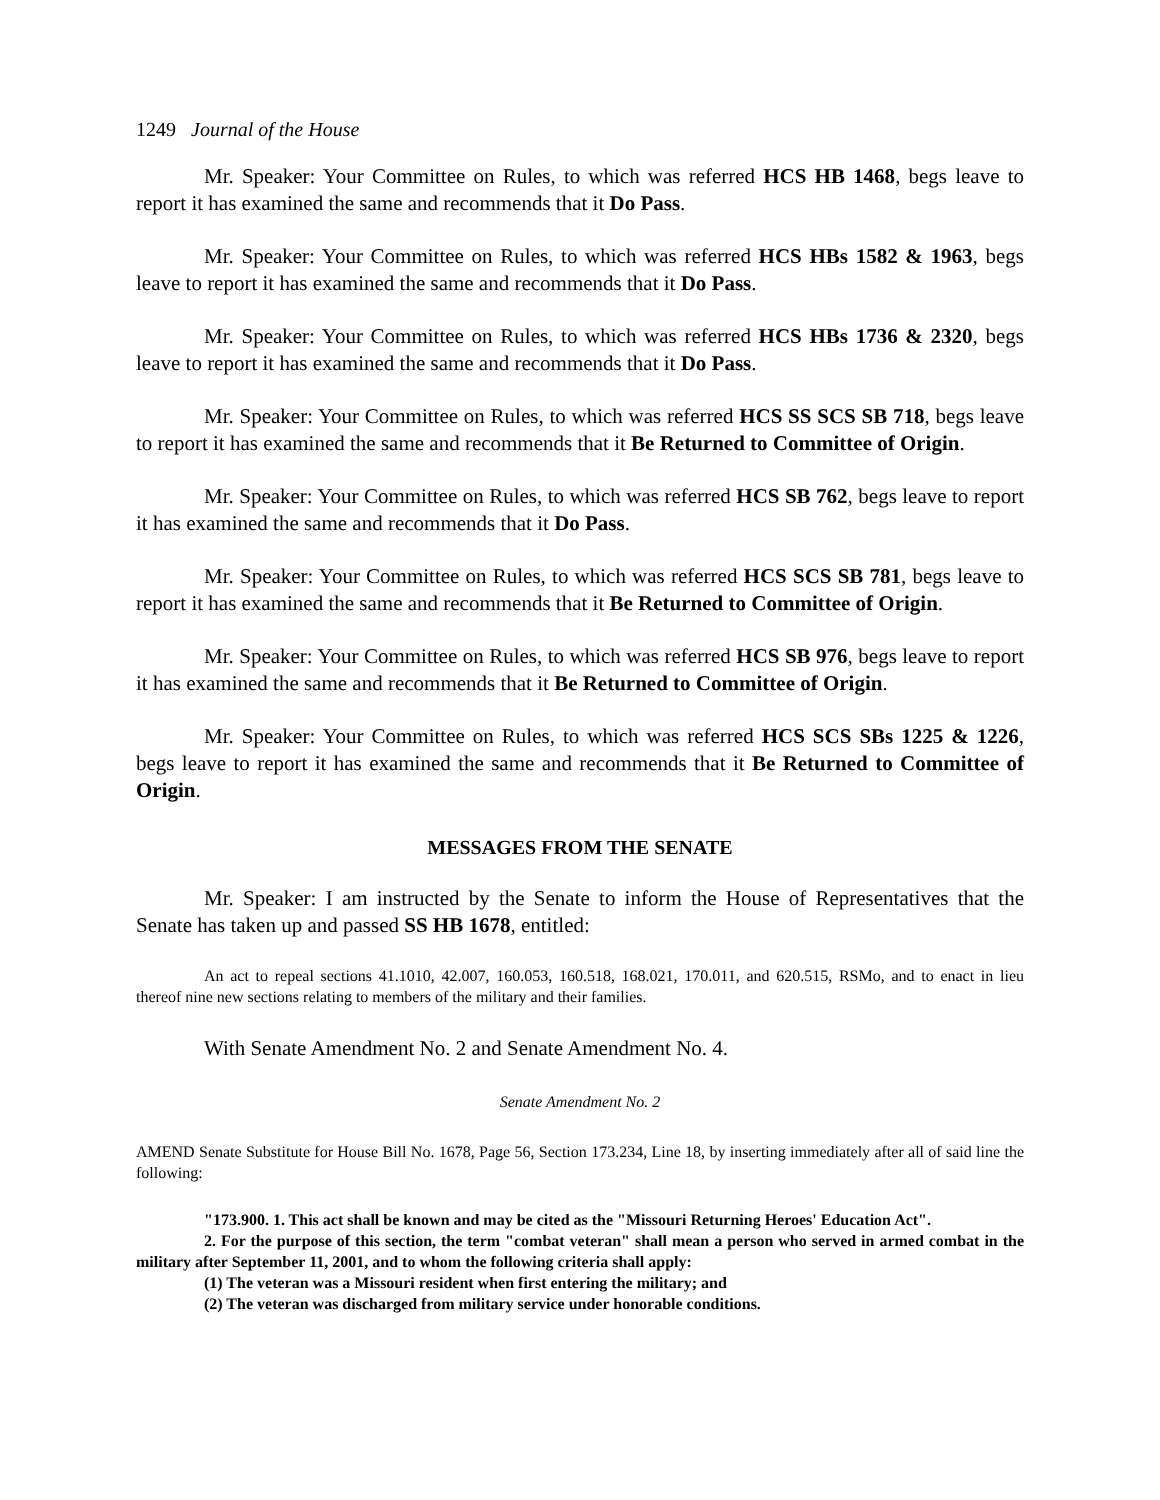1249 Journal of the House
Mr. Speaker: Your Committee on Rules, to which was referred HCS HB 1468, begs leave to report it has examined the same and recommends that it Do Pass.
Mr. Speaker: Your Committee on Rules, to which was referred HCS HBs 1582 & 1963, begs leave to report it has examined the same and recommends that it Do Pass.
Mr. Speaker: Your Committee on Rules, to which was referred HCS HBs 1736 & 2320, begs leave to report it has examined the same and recommends that it Do Pass.
Mr. Speaker: Your Committee on Rules, to which was referred HCS SS SCS SB 718, begs leave to report it has examined the same and recommends that it Be Returned to Committee of Origin.
Mr. Speaker: Your Committee on Rules, to which was referred HCS SB 762, begs leave to report it has examined the same and recommends that it Do Pass.
Mr. Speaker: Your Committee on Rules, to which was referred HCS SCS SB 781, begs leave to report it has examined the same and recommends that it Be Returned to Committee of Origin.
Mr. Speaker: Your Committee on Rules, to which was referred HCS SB 976, begs leave to report it has examined the same and recommends that it Be Returned to Committee of Origin.
Mr. Speaker: Your Committee on Rules, to which was referred HCS SCS SBs 1225 & 1226, begs leave to report it has examined the same and recommends that it Be Returned to Committee of Origin.
MESSAGES FROM THE SENATE
Mr. Speaker: I am instructed by the Senate to inform the House of Representatives that the Senate has taken up and passed SS HB 1678, entitled:
An act to repeal sections 41.1010, 42.007, 160.053, 160.518, 168.021, 170.011, and 620.515, RSMo, and to enact in lieu thereof nine new sections relating to members of the military and their families.
With Senate Amendment No. 2 and Senate Amendment No. 4.
Senate Amendment No. 2
AMEND Senate Substitute for House Bill No. 1678, Page 56, Section 173.234, Line 18, by inserting immediately after all of said line the following:
"173.900. 1. This act shall be known and may be cited as the "Missouri Returning Heroes' Education Act".
2. For the purpose of this section, the term "combat veteran" shall mean a person who served in armed combat in the military after September 11, 2001, and to whom the following criteria shall apply:
(1) The veteran was a Missouri resident when first entering the military; and
(2) The veteran was discharged from military service under honorable conditions.